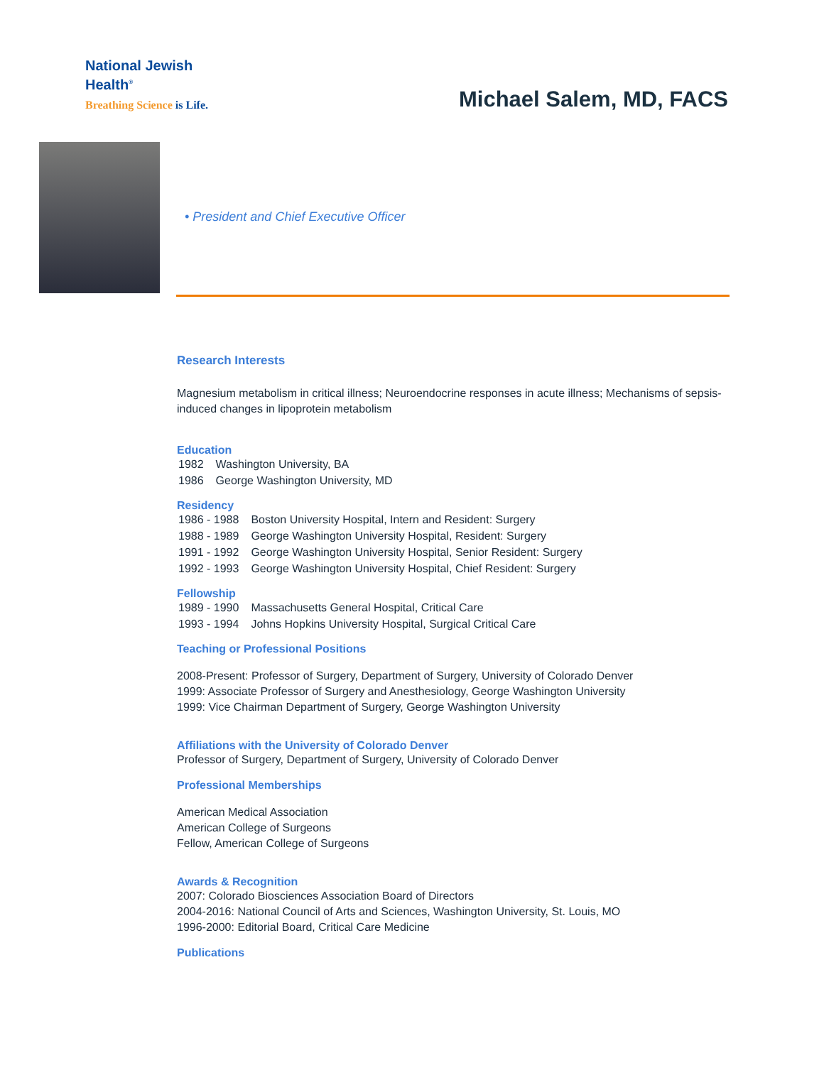National Jewish
Health<sup>®</sup>
Breathing Science is Life.
Michael Salem, MD, FACS
• President and Chief Executive Officer
Research Interests
Magnesium metabolism in critical illness; Neuroendocrine responses in acute illness; Mechanisms of sepsis-induced changes in lipoprotein metabolism
Education
| 1982 | Washington University, BA |
| 1986 | George Washington University, MD |
Residency
| 1986 - 1988 | Boston University Hospital, Intern and Resident: Surgery |
| 1988 - 1989 | George Washington University Hospital, Resident: Surgery |
| 1991 - 1992 | George Washington University Hospital, Senior Resident: Surgery |
| 1992 - 1993 | George Washington University Hospital, Chief Resident: Surgery |
Fellowship
| 1989 - 1990 | Massachusetts General Hospital, Critical Care |
| 1993 - 1994 | Johns Hopkins University Hospital, Surgical Critical Care |
Teaching or Professional Positions
2008-Present: Professor of Surgery, Department of Surgery, University of Colorado Denver
1999: Associate Professor of Surgery and Anesthesiology, George Washington University
1999: Vice Chairman Department of Surgery, George Washington University
Affiliations with the University of Colorado Denver
Professor of Surgery, Department of Surgery, University of Colorado Denver
Professional Memberships
American Medical Association
American College of Surgeons
Fellow, American College of Surgeons
Awards & Recognition
2007: Colorado Biosciences Association Board of Directors
2004-2016: National Council of Arts and Sciences, Washington University, St. Louis, MO
1996-2000: Editorial Board, Critical Care Medicine
Publications